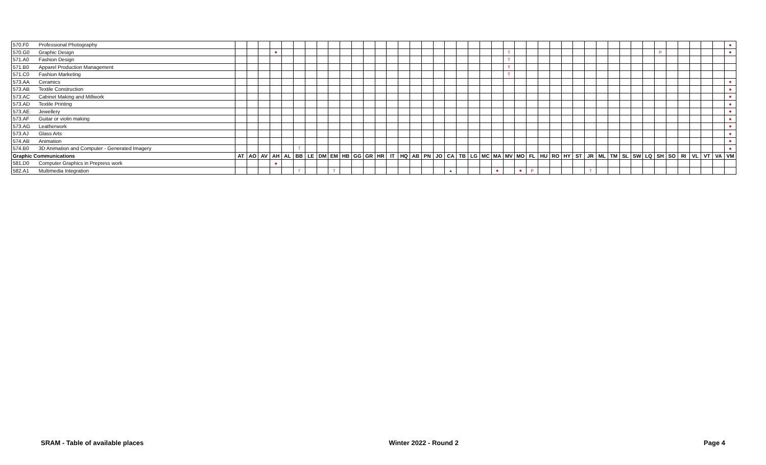| 570.F0 | Professional Photography | | | | | | | | | | | | | | | | | | | | | | | | | | | | | | | | | | | | | | | | | | | ● |
| 570.G0 | Graphic Design | | | | ● | | | | | | | | | | | | | | | | | | | | T | | | | | | | | | | | | | P | | | | | | ● |
| 571.A0 | Fashion Design | | | | | | | | | | | | | | | | | | | | | | | | T | | | | | | | | | | | | | | | | | | | |
| 571.B0 | Apparel Production Management | | | | | | | | | | | | | | | | | | | | | | | | T | | | | | | | | | | | | | | | | | | | |
| 571.C0 | Fashion Marketing | | | | | | | | | | | | | | | | | | | | | | | | T | | | | | | | | | | | | | | | | | | | |
| 573.AA | Ceramics | | | | | | | | | | | | | | | | | | | | | | | | | | | | | | | | | | | | | | | | | | | ● |
| 573.AB | Textile Construction | | | | | | | | | | | | | | | | | | | | | | | | | | | | | | | | | | | | | | | | | | | ● |
| 573.AC | Cabinet Making and Millwork | | | | | | | | | | | | | | | | | | | | | | | | | | | | | | | | | | | | | | | | | | | ● |
| 573.AD | Textile Printing | | | | | | | | | | | | | | | | | | | | | | | | | | | | | | | | | | | | | | | | | | | ● |
| 573.AE | Jewellery | | | | | | | | | | | | | | | | | | | | | | | | | | | | | | | | | | | | | | | | | | | ● |
| 573.AF | Guitar or violin making | | | | | | | | | | | | | | | | | | | | | | | | | | | | | | | | | | | | | | | | | | | ● |
| 573.AG | Leatherwork | | | | | | | | | | | | | | | | | | | | | | | | | | | | | | | | | | | | | | | | | | | ● |
| 573.AJ | Glass Arts | | | | | | | | | | | | | | | | | | | | | | | | | | | | | | | | | | | | | | | | | | | ● |
| 574.AB | Animation | | | | | | | | | | | | | | | | | | | | | | | | | | | | | | | | | | | | | | | | | | | ● |
| 574.B0 | 3D Animation and Computer - Generated Imagery | | | | | | T | | | | | | | | | | | | | | | | | | | | | | | | | | | | | | | | | | | | | ● |
| Graphic Communications | | AT | AO | AV | AH | AL | BB | LE | DM | EM | HB | GG | GR | HR | IT | HQ | AB | PN | JO | CA | TB | LG | MC | MA | MV | MO | FL | HU | RO | HY | ST | JR | ML | TM | SL | SW | LQ | SH | SO | RI | VL | VT | VA | VM |
| 581.D0 | Computer Graphics in Prepress work | | | | ● | | | | | | | | | | | | | | | | | | | | | | | | | | | | | | | | | | | | | | | |
| 582.A1 | Multimedia Integration | | | | | | T | | | T | | | | | | | | | | ▲ | | | | ● | | ● | P | | | | | T | | | | | | | | | | | | |
SRAM - Table of available places Winter 2022 - Round 2 Page 4